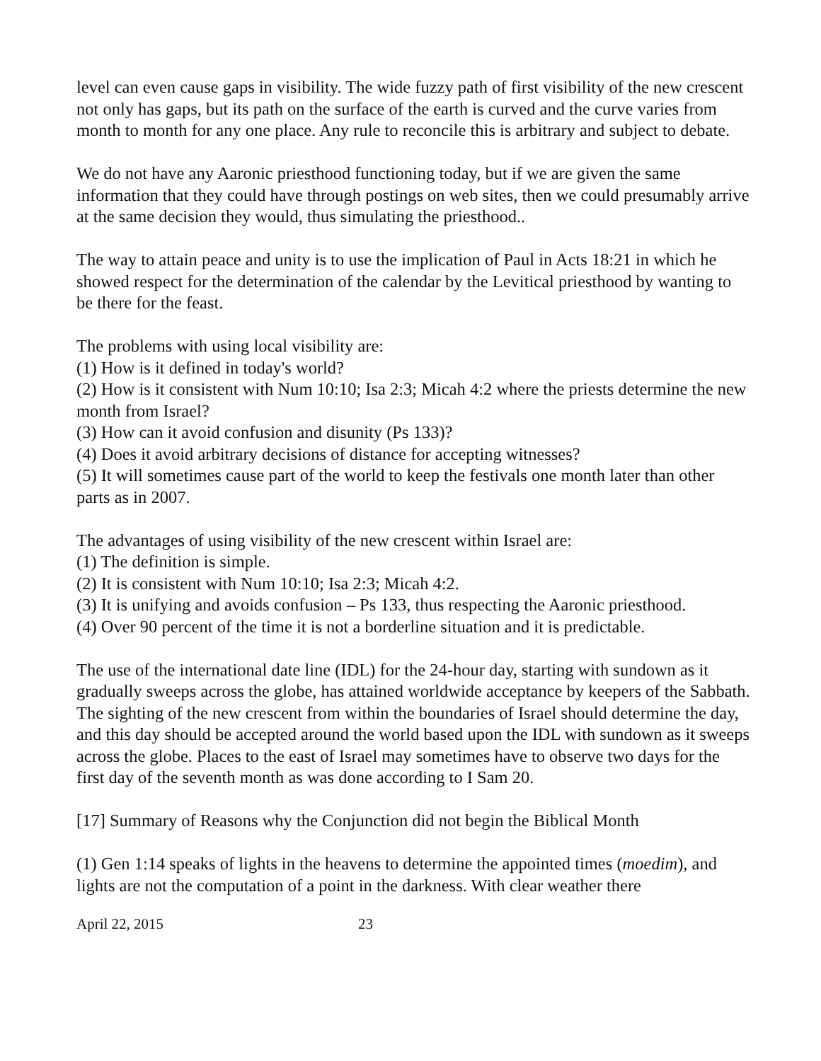level can even cause gaps in visibility. The wide fuzzy path of first visibility of the new crescent not only has gaps, but its path on the surface of the earth is curved and the curve varies from month to month for any one place. Any rule to reconcile this is arbitrary and subject to debate.
We do not have any Aaronic priesthood functioning today, but if we are given the same information that they could have through postings on web sites, then we could presumably arrive at the same decision they would, thus simulating the priesthood..
The way to attain peace and unity is to use the implication of Paul in Acts 18:21 in which he showed respect for the determination of the calendar by the Levitical priesthood by wanting to be there for the feast.
The problems with using local visibility are:
(1) How is it defined in today's world?
(2) How is it consistent with Num 10:10; Isa 2:3; Micah 4:2 where the priests determine the new month from Israel?
(3) How can it avoid confusion and disunity (Ps 133)?
(4) Does it avoid arbitrary decisions of distance for accepting witnesses?
(5) It will sometimes cause part of the world to keep the festivals one month later than other parts as in 2007.
The advantages of using visibility of the new crescent within Israel are:
(1) The definition is simple.
(2) It is consistent with Num 10:10; Isa 2:3; Micah 4:2.
(3) It is unifying and avoids confusion – Ps 133, thus respecting the Aaronic priesthood.
(4) Over 90 percent of the time it is not a borderline situation and it is predictable.
The use of the international date line (IDL) for the 24-hour day, starting with sundown as it gradually sweeps across the globe, has attained worldwide acceptance by keepers of the Sabbath. The sighting of the new crescent from within the boundaries of Israel should determine the day, and this day should be accepted around the world based upon the IDL with sundown as it sweeps across the globe. Places to the east of Israel may sometimes have to observe two days for the first day of the seventh month as was done according to I Sam 20.
[17] Summary of Reasons why the Conjunction did not begin the Biblical Month
(1) Gen 1:14 speaks of lights in the heavens to determine the appointed times (moedim), and lights are not the computation of a point in the darkness. With clear weather there
April 22, 2015 23